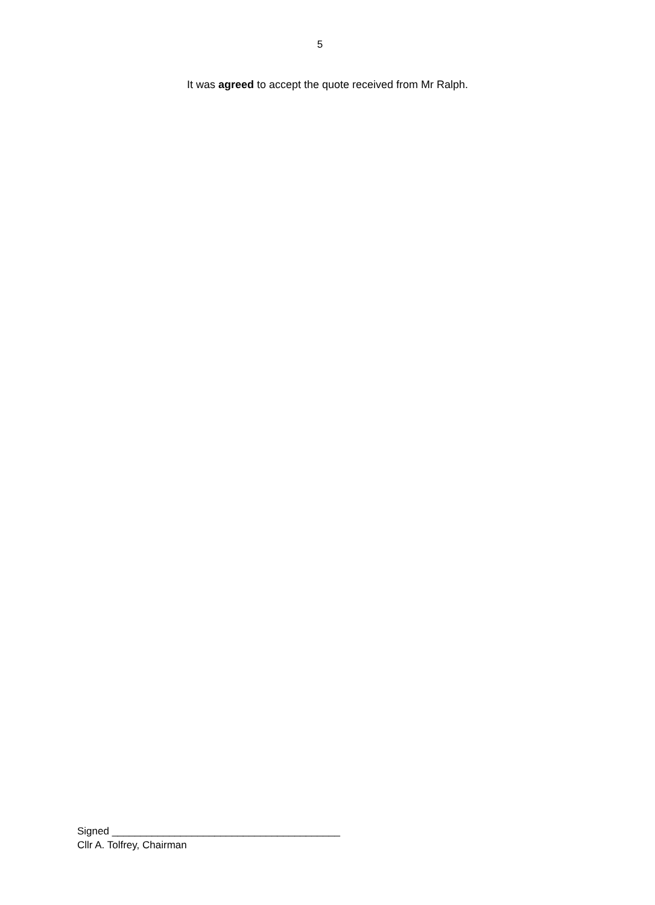5
It was agreed to accept the quote received from Mr Ralph.
Signed ________________________________________
Cllr A. Tolfrey, Chairman